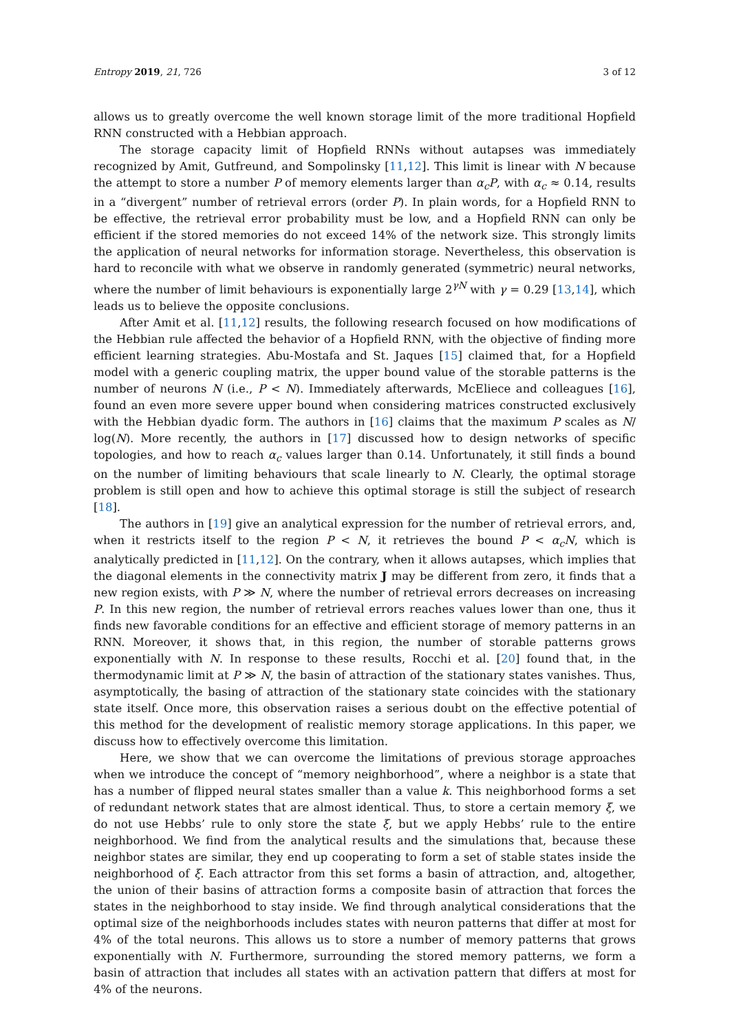Entropy 2019, 21, 726 3 of 12
allows us to greatly overcome the well known storage limit of the more traditional Hopfield RNN constructed with a Hebbian approach.
The storage capacity limit of Hopfield RNNs without autapses was immediately recognized by Amit, Gutfreund, and Sompolinsky [11,12]. This limit is linear with N because the attempt to store a number P of memory elements larger than α<sub>c</sub>P, with α<sub>c</sub> ≈ 0.14, results in a “divergent” number of retrieval errors (order P). In plain words, for a Hopfield RNN to be effective, the retrieval error probability must be low, and a Hopfield RNN can only be efficient if the stored memories do not exceed 14% of the network size. This strongly limits the application of neural networks for information storage. Nevertheless, this observation is hard to reconcile with what we observe in randomly generated (symmetric) neural networks, where the number of limit behaviours is exponentially large 2<sup>γN</sup> with γ = 0.29 [13,14], which leads us to believe the opposite conclusions.
After Amit et al. [11,12] results, the following research focused on how modifications of the Hebbian rule affected the behavior of a Hopfield RNN, with the objective of finding more efficient learning strategies. Abu-Mostafa and St. Jaques [15] claimed that, for a Hopfield model with a generic coupling matrix, the upper bound value of the storable patterns is the number of neurons N (i.e., P < N). Immediately afterwards, McEliece and colleagues [16], found an even more severe upper bound when considering matrices constructed exclusively with the Hebbian dyadic form. The authors in [16] claims that the maximum P scales as N/ log(N). More recently, the authors in [17] discussed how to design networks of specific topologies, and how to reach α<sub>c</sub> values larger than 0.14. Unfortunately, it still finds a bound on the number of limiting behaviours that scale linearly to N. Clearly, the optimal storage problem is still open and how to achieve this optimal storage is still the subject of research [18].
The authors in [19] give an analytical expression for the number of retrieval errors, and, when it restricts itself to the region P < N, it retrieves the bound P < α<sub>c</sub>N, which is analytically predicted in [11,12]. On the contrary, when it allows autapses, which implies that the diagonal elements in the connectivity matrix J may be different from zero, it finds that a new region exists, with P ≫ N, where the number of retrieval errors decreases on increasing P. In this new region, the number of retrieval errors reaches values lower than one, thus it finds new favorable conditions for an effective and efficient storage of memory patterns in an RNN. Moreover, it shows that, in this region, the number of storable patterns grows exponentially with N. In response to these results, Rocchi et al. [20] found that, in the thermodynamic limit at P ≫ N, the basin of attraction of the stationary states vanishes. Thus, asymptotically, the basing of attraction of the stationary state coincides with the stationary state itself. Once more, this observation raises a serious doubt on the effective potential of this method for the development of realistic memory storage applications. In this paper, we discuss how to effectively overcome this limitation.
Here, we show that we can overcome the limitations of previous storage approaches when we introduce the concept of “memory neighborhood”, where a neighbor is a state that has a number of flipped neural states smaller than a value k. This neighborhood forms a set of redundant network states that are almost identical. Thus, to store a certain memory ξ, we do not use Hebbs’ rule to only store the state ξ, but we apply Hebbs’ rule to the entire neighborhood. We find from the analytical results and the simulations that, because these neighbor states are similar, they end up cooperating to form a set of stable states inside the neighborhood of ξ. Each attractor from this set forms a basin of attraction, and, altogether, the union of their basins of attraction forms a composite basin of attraction that forces the states in the neighborhood to stay inside. We find through analytical considerations that the optimal size of the neighborhoods includes states with neuron patterns that differ at most for 4% of the total neurons. This allows us to store a number of memory patterns that grows exponentially with N. Furthermore, surrounding the stored memory patterns, we form a basin of attraction that includes all states with an activation pattern that differs at most for 4% of the neurons.